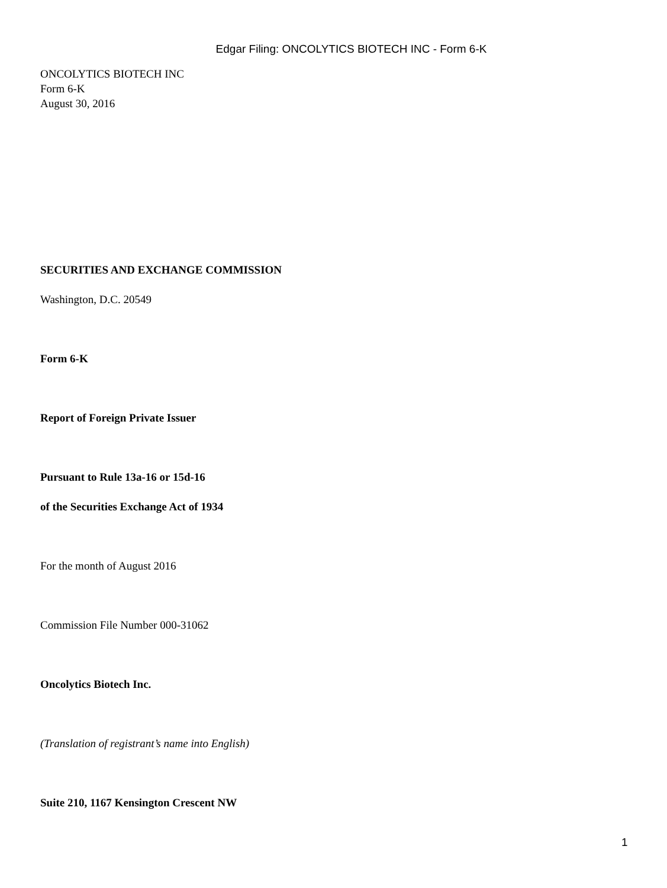Edgar Filing: ONCOLYTICS BIOTECH INC - Form 6-K
ONCOLYTICS BIOTECH INC
Form 6-K
August 30, 2016
SECURITIES AND EXCHANGE COMMISSION
Washington, D.C. 20549
Form 6-K
Report of Foreign Private Issuer
Pursuant to Rule 13a-16 or 15d-16
of the Securities Exchange Act of 1934
For the month of August 2016
Commission File Number 000-31062
Oncolytics Biotech Inc.
(Translation of registrant’s name into English)
Suite 210, 1167 Kensington Crescent NW
1